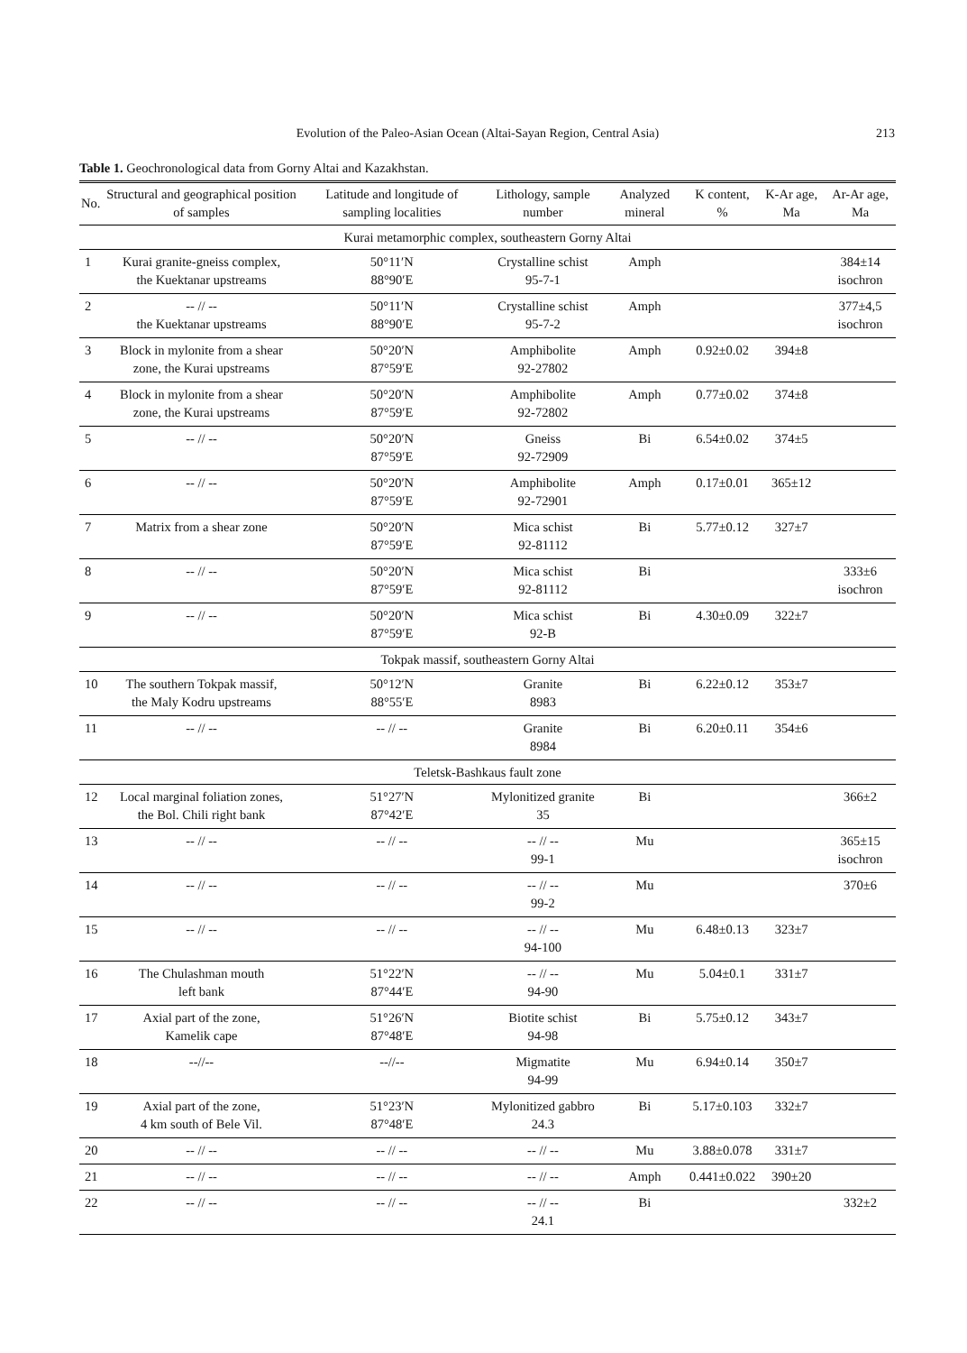Evolution of the Paleo-Asian Ocean (Altai-Sayan Region, Central Asia) 213
Table 1. Geochronological data from Gorny Altai and Kazakhstan.
| No. | Structural and geographical position of samples | Latitude and longitude of sampling localities | Lithology, sample number | Analyzed mineral | K content, % | K-Ar age, Ma | Ar-Ar age, Ma |
| --- | --- | --- | --- | --- | --- | --- | --- |
| Kurai metamorphic complex, southeastern Gorny Altai | | | | | | | |
| 1 | Kurai granite-gneiss complex, the Kuektanar upstreams | 50°11′N 88°90′E | Crystalline schist 95-7-1 | Amph | | | 384±14 isochron |
| 2 | -- // -- the Kuektanar upstreams | 50°11′N 88°90′E | Crystalline schist 95-7-2 | Amph | | | 377±4,5 isochron |
| 3 | Block in mylonite from a shear zone, the Kurai upstreams | 50°20′N 87°59′E | Amphibolite 92-27802 | Amph | 0.92±0.02 | 394±8 | |
| 4 | Block in mylonite from a shear zone, the Kurai upstreams | 50°20′N 87°59′E | Amphibolite 92-72802 | Amph | 0.77±0.02 | 374±8 | |
| 5 | -- // -- | 50°20′N 87°59′E | Gneiss 92-72909 | Bi | 6.54±0.02 | 374±5 | |
| 6 | -- // -- | 50°20′N 87°59′E | Amphibolite 92-72901 | Amph | 0.17±0.01 | 365±12 | |
| 7 | Matrix from a shear zone | 50°20′N 87°59′E | Mica schist 92-81112 | Bi | 5.77±0.12 | 327±7 | |
| 8 | -- // -- | 50°20′N 87°59′E | Mica schist 92-81112 | Bi | | | 333±6 isochron |
| 9 | -- // -- | 50°20′N 87°59′E | Mica schist 92-B | Bi | 4.30±0.09 | 322±7 | |
| Tokpak massif, southeastern Gorny Altai | | | | | | | |
| 10 | The southern Tokpak massif, the Maly Kodru upstreams | 50°12′N 88°55′E | Granite 8983 | Bi | 6.22±0.12 | 353±7 | |
| 11 | -- // -- | -- // -- | Granite 8984 | Bi | 6.20±0.11 | 354±6 | |
| Teletsk-Bashkaus fault zone | | | | | | | |
| 12 | Local marginal foliation zones, the Bol. Chili right bank | 51°27′N 87°42′E | Mylonitized granite 35 | Bi | | | 366±2 |
| 13 | -- // -- | -- // -- | -- // -- 99-1 | Mu | | | 365±15 isochron |
| 14 | -- // -- | -- // -- | -- // -- 99-2 | Mu | | | 370±6 |
| 15 | -- // -- | -- // -- | -- // -- 94-100 | Mu | 6.48±0.13 | 323±7 | |
| 16 | The Chulashman mouth left bank | 51°22′N 87°44′E | -- // -- 94-90 | Mu | 5.04±0.1 | 331±7 | |
| 17 | Axial part of the zone, Kamelik cape | 51°26′N 87°48′E | Biotite schist 94-98 | Bi | 5.75±0.12 | 343±7 | |
| 18 | --//-- | --//-- | Migmatite 94-99 | Mu | 6.94±0.14 | 350±7 | |
| 19 | Axial part of the zone, 4 km south of Bele Vil. | 51°23′N 87°48′E | Mylonitized gabbro 24.3 | Bi | 5.17±0.103 | 332±7 | |
| 20 | -- // -- | -- // -- | -- // -- | Mu | 3.88±0.078 | 331±7 | |
| 21 | -- // -- | -- // -- | -- // -- | Amph | 0.441±0.022 | 390±20 | |
| 22 | -- // -- | -- // -- | -- // -- 24.1 | Bi | | | 332±2 |